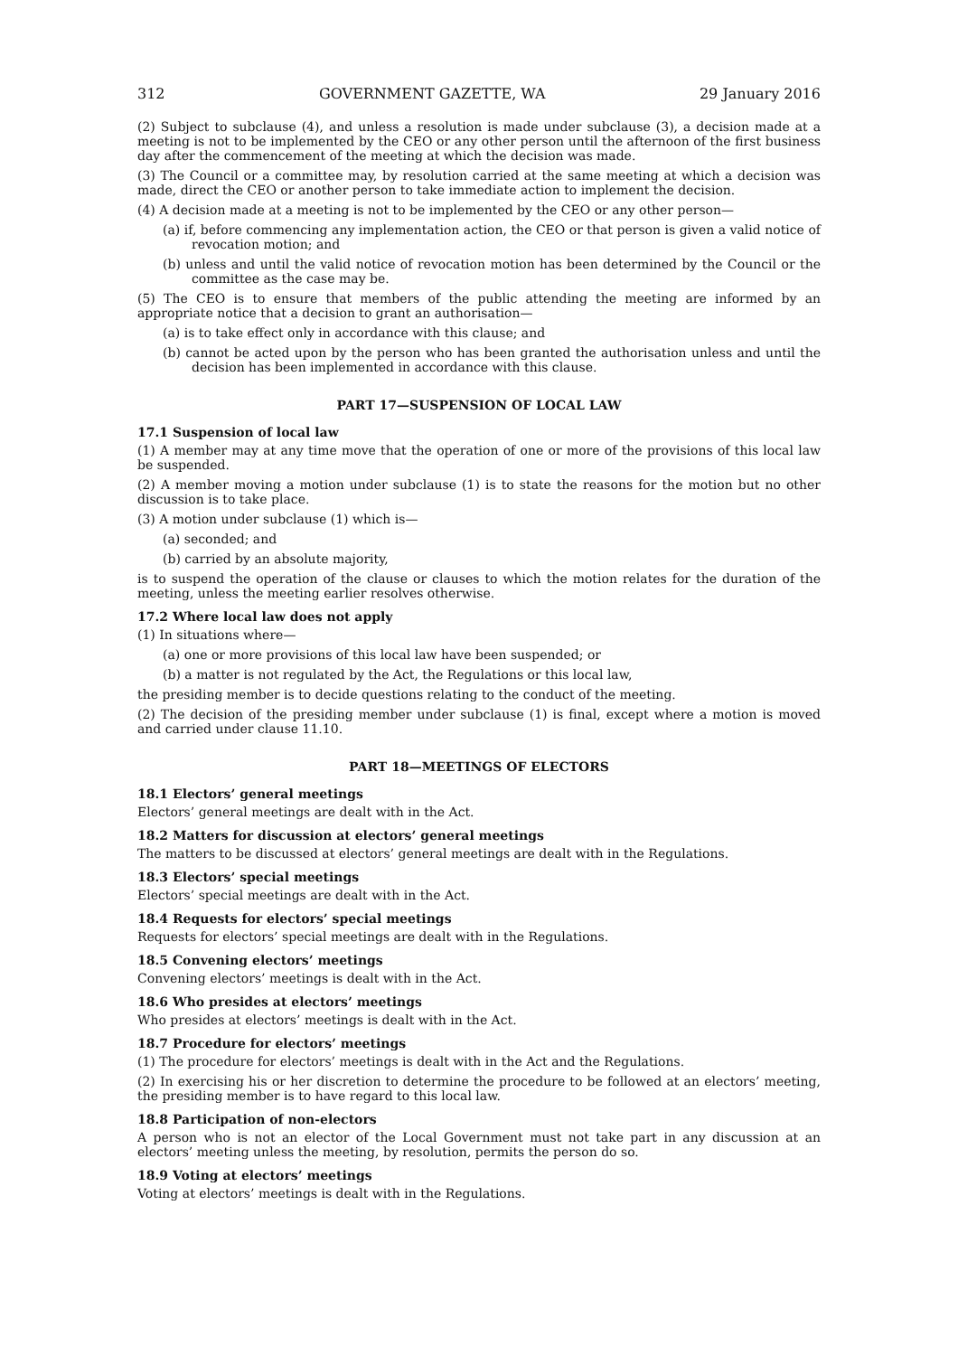312 GOVERNMENT GAZETTE, WA 29 January 2016
(2) Subject to subclause (4), and unless a resolution is made under subclause (3), a decision made at a meeting is not to be implemented by the CEO or any other person until the afternoon of the first business day after the commencement of the meeting at which the decision was made.
(3) The Council or a committee may, by resolution carried at the same meeting at which a decision was made, direct the CEO or another person to take immediate action to implement the decision.
(4) A decision made at a meeting is not to be implemented by the CEO or any other person—
(a) if, before commencing any implementation action, the CEO or that person is given a valid notice of revocation motion; and
(b) unless and until the valid notice of revocation motion has been determined by the Council or the committee as the case may be.
(5) The CEO is to ensure that members of the public attending the meeting are informed by an appropriate notice that a decision to grant an authorisation—
(a) is to take effect only in accordance with this clause; and
(b) cannot be acted upon by the person who has been granted the authorisation unless and until the decision has been implemented in accordance with this clause.
PART 17—SUSPENSION OF LOCAL LAW
17.1 Suspension of local law
(1) A member may at any time move that the operation of one or more of the provisions of this local law be suspended.
(2) A member moving a motion under subclause (1) is to state the reasons for the motion but no other discussion is to take place.
(3) A motion under subclause (1) which is—
(a) seconded; and
(b) carried by an absolute majority,
is to suspend the operation of the clause or clauses to which the motion relates for the duration of the meeting, unless the meeting earlier resolves otherwise.
17.2 Where local law does not apply
(1) In situations where—
(a) one or more provisions of this local law have been suspended; or
(b) a matter is not regulated by the Act, the Regulations or this local law,
the presiding member is to decide questions relating to the conduct of the meeting.
(2) The decision of the presiding member under subclause (1) is final, except where a motion is moved and carried under clause 11.10.
PART 18—MEETINGS OF ELECTORS
18.1 Electors’ general meetings
Electors’ general meetings are dealt with in the Act.
18.2 Matters for discussion at electors’ general meetings
The matters to be discussed at electors’ general meetings are dealt with in the Regulations.
18.3 Electors’ special meetings
Electors’ special meetings are dealt with in the Act.
18.4 Requests for electors’ special meetings
Requests for electors’ special meetings are dealt with in the Regulations.
18.5 Convening electors’ meetings
Convening electors’ meetings is dealt with in the Act.
18.6 Who presides at electors’ meetings
Who presides at electors’ meetings is dealt with in the Act.
18.7 Procedure for electors’ meetings
(1) The procedure for electors’ meetings is dealt with in the Act and the Regulations.
(2) In exercising his or her discretion to determine the procedure to be followed at an electors’ meeting, the presiding member is to have regard to this local law.
18.8 Participation of non-electors
A person who is not an elector of the Local Government must not take part in any discussion at an electors’ meeting unless the meeting, by resolution, permits the person do so.
18.9 Voting at electors’ meetings
Voting at electors’ meetings is dealt with in the Regulations.